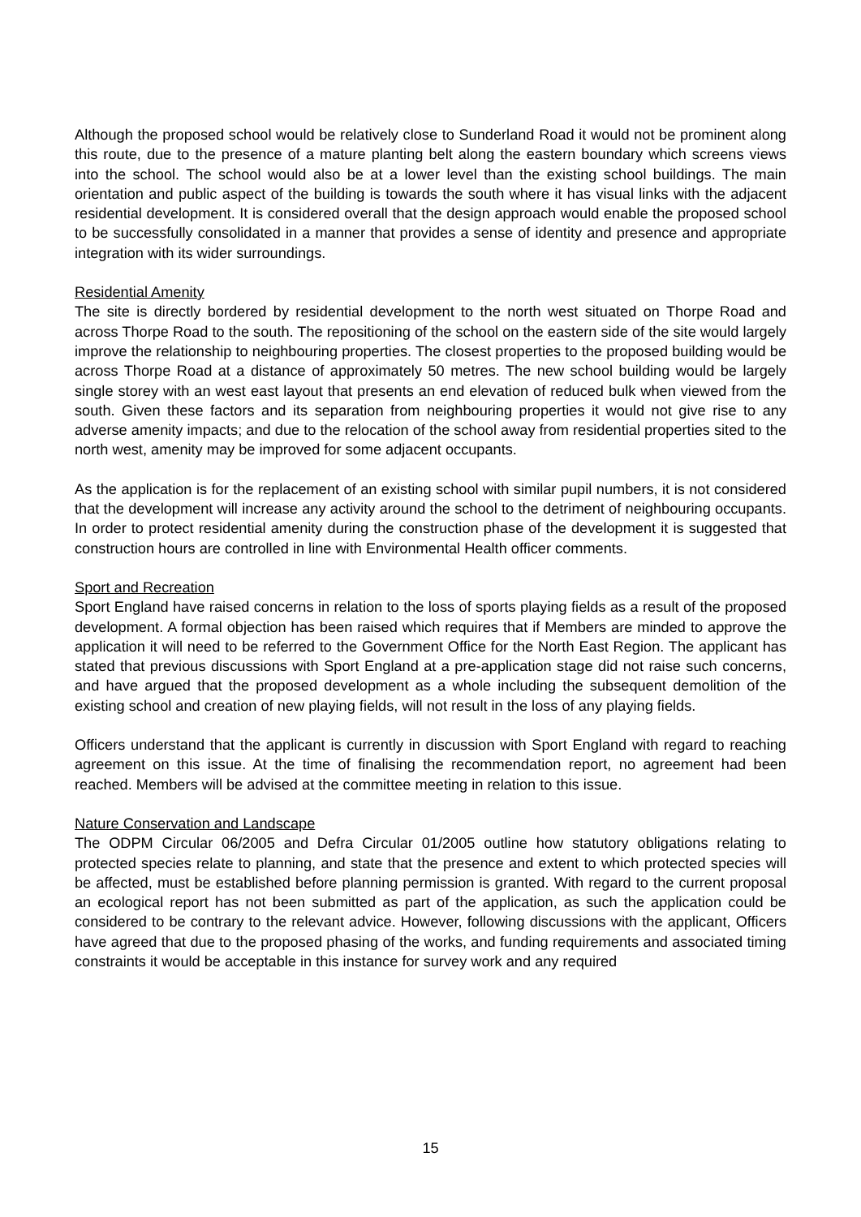Although the proposed school would be relatively close to Sunderland Road it would not be prominent along this route, due to the presence of a mature planting belt along the eastern boundary which screens views into the school. The school would also be at a lower level than the existing school buildings. The main orientation and public aspect of the building is towards the south where it has visual links with the adjacent residential development. It is considered overall that the design approach would enable the proposed school to be successfully consolidated in a manner that provides a sense of identity and presence and appropriate integration with its wider surroundings.
Residential Amenity
The site is directly bordered by residential development to the north west situated on Thorpe Road and across Thorpe Road to the south. The repositioning of the school on the eastern side of the site would largely improve the relationship to neighbouring properties. The closest properties to the proposed building would be across Thorpe Road at a distance of approximately 50 metres. The new school building would be largely single storey with an west east layout that presents an end elevation of reduced bulk when viewed from the south. Given these factors and its separation from neighbouring properties it would not give rise to any adverse amenity impacts; and due to the relocation of the school away from residential properties sited to the north west, amenity may be improved for some adjacent occupants.
As the application is for the replacement of an existing school with similar pupil numbers, it is not considered that the development will increase any activity around the school to the detriment of neighbouring occupants. In order to protect residential amenity during the construction phase of the development it is suggested that construction hours are controlled in line with Environmental Health officer comments.
Sport and Recreation
Sport England have raised concerns in relation to the loss of sports playing fields as a result of the proposed development. A formal objection has been raised which requires that if Members are minded to approve the application it will need to be referred to the Government Office for the North East Region. The applicant has stated that previous discussions with Sport England at a pre-application stage did not raise such concerns, and have argued that the proposed development as a whole including the subsequent demolition of the existing school and creation of new playing fields, will not result in the loss of any playing fields.
Officers understand that the applicant is currently in discussion with Sport England with regard to reaching agreement on this issue. At the time of finalising the recommendation report, no agreement had been reached. Members will be advised at the committee meeting in relation to this issue.
Nature Conservation and Landscape
The ODPM Circular 06/2005 and Defra Circular 01/2005 outline how statutory obligations relating to protected species relate to planning, and state that the presence and extent to which protected species will be affected, must be established before planning permission is granted. With regard to the current proposal an ecological report has not been submitted as part of the application, as such the application could be considered to be contrary to the relevant advice. However, following discussions with the applicant, Officers have agreed that due to the proposed phasing of the works, and funding requirements and associated timing constraints it would be acceptable in this instance for survey work and any required
15